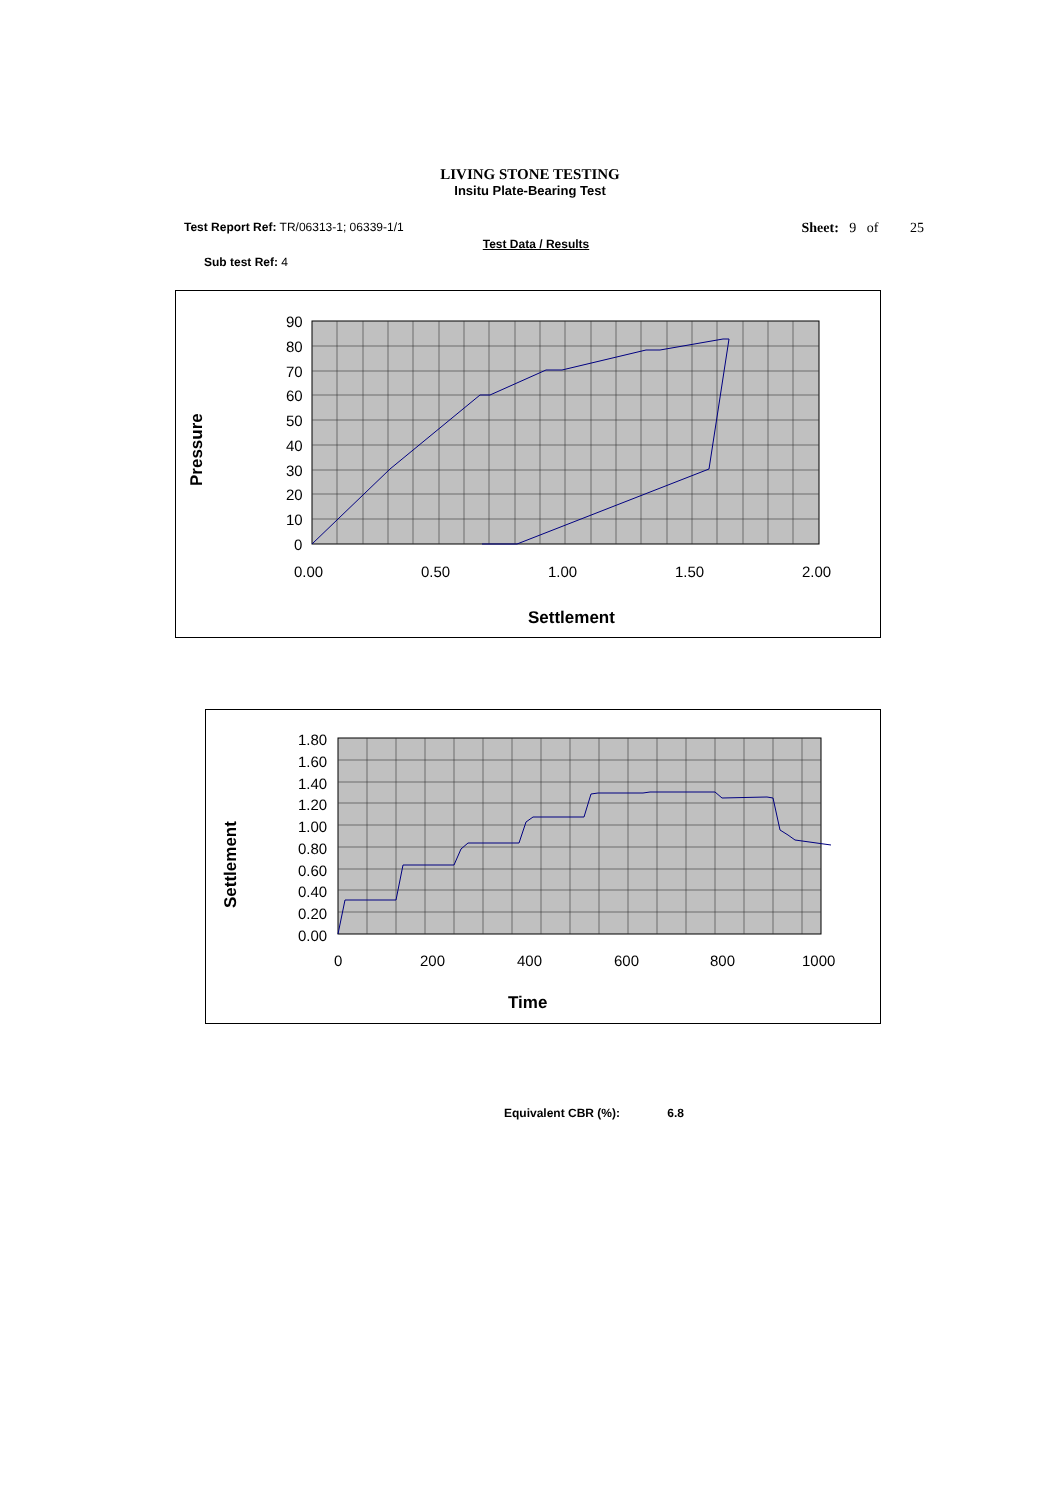LIVING STONE TESTING
Insitu Plate-Bearing Test
Test Report Ref: TR/06313-1; 06339-1/1 Sheet: 9 of 25
Test Data / Results
Sub test Ref: 4
90
80
70
60
50
40
30
20
10
0
0.00
0.50
1.00
1.50
2.00
Settlement
Pressure
1.80
1.60
1.40
1.20
1.00
0.80
0.60
0.40
0.20
0.00
0
200
400
600
800
1000
Time
Settlement
Equivalent CBR (%): 6.8